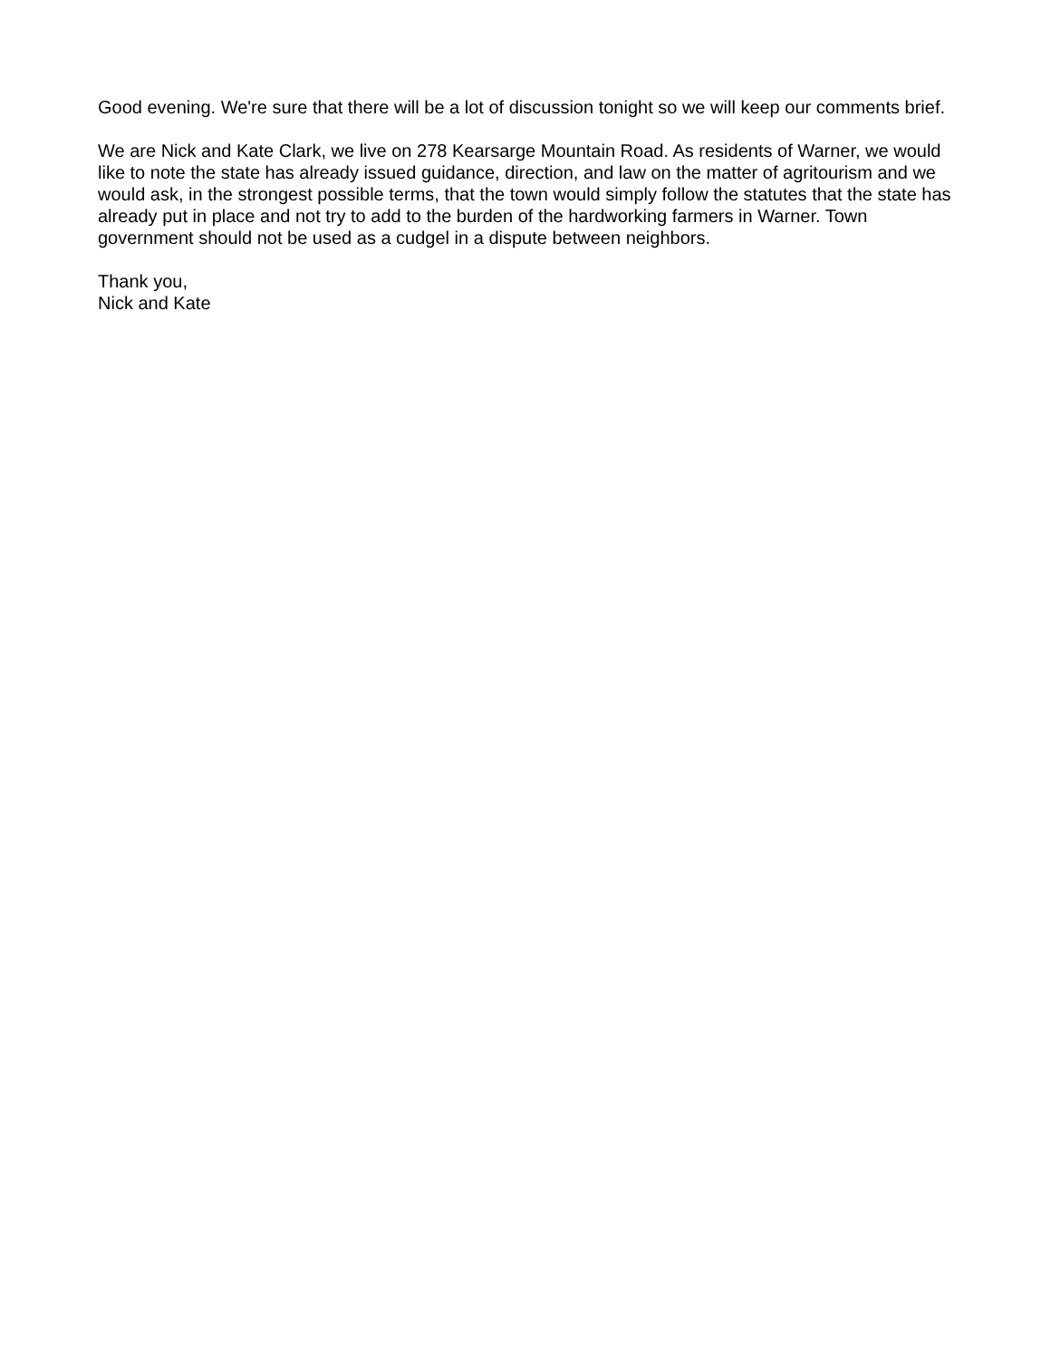Good evening. We're sure that there will be a lot of discussion tonight so we will keep our comments brief.
We are Nick and Kate Clark, we live on 278 Kearsarge Mountain Road. As residents of Warner, we would like to note the state has already issued guidance, direction, and law on the matter of agritourism and we would ask, in the strongest possible terms, that the town would simply follow the statutes that the state has already put in place and not try to add to the burden of the hardworking farmers in Warner. Town government should not be used as a cudgel in a dispute between neighbors.
Thank you,
Nick and Kate